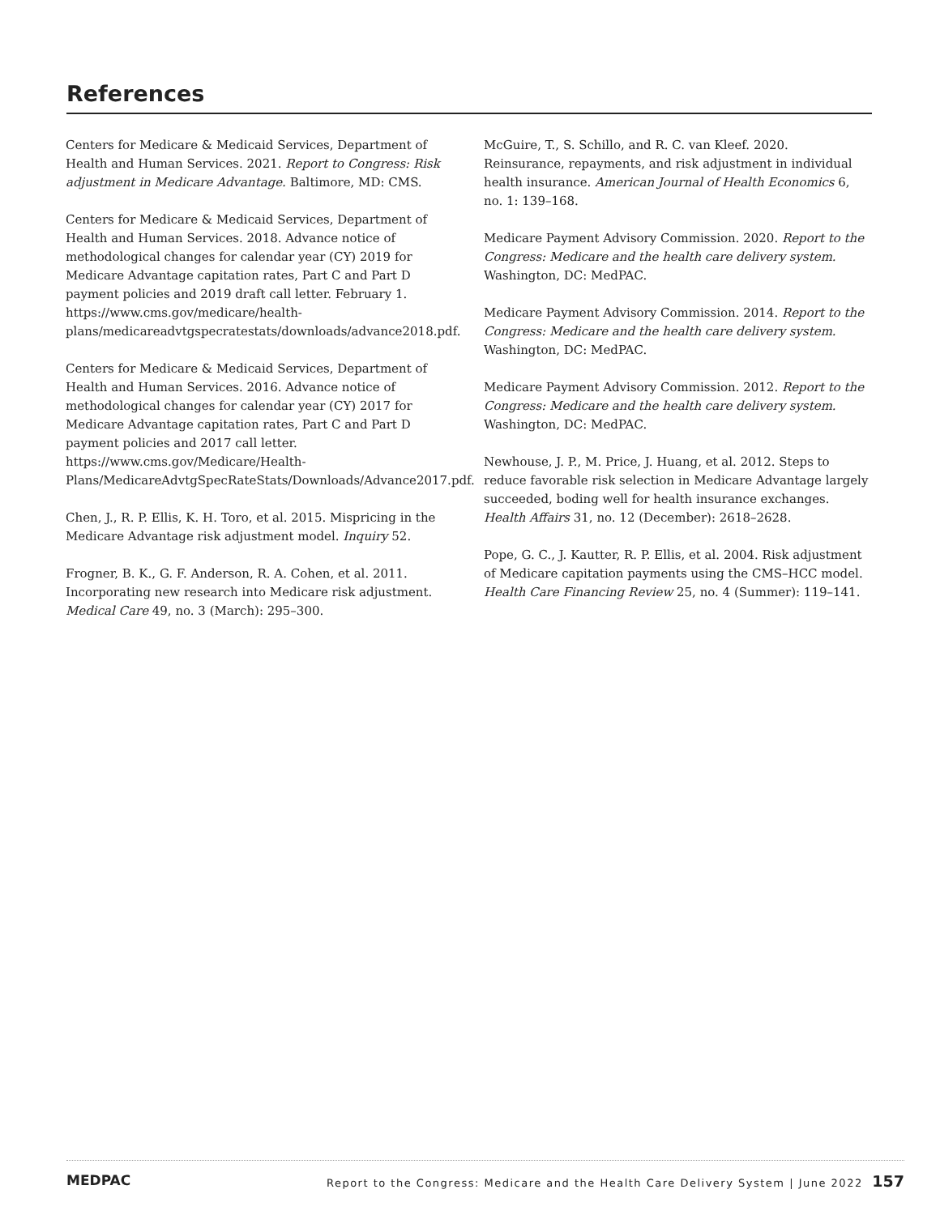References
Centers for Medicare & Medicaid Services, Department of Health and Human Services. 2021. Report to Congress: Risk adjustment in Medicare Advantage. Baltimore, MD: CMS.
Centers for Medicare & Medicaid Services, Department of Health and Human Services. 2018. Advance notice of methodological changes for calendar year (CY) 2019 for Medicare Advantage capitation rates, Part C and Part D payment policies and 2019 draft call letter. February 1. https://www.cms.gov/medicare/health-plans/medicareadvtgspecratestats/downloads/advance2018.pdf.
Centers for Medicare & Medicaid Services, Department of Health and Human Services. 2016. Advance notice of methodological changes for calendar year (CY) 2017 for Medicare Advantage capitation rates, Part C and Part D payment policies and 2017 call letter. https://www.cms.gov/Medicare/Health-Plans/MedicareAdvtgSpecRateStats/Downloads/Advance2017.pdf.
Chen, J., R. P. Ellis, K. H. Toro, et al. 2015. Mispricing in the Medicare Advantage risk adjustment model. Inquiry 52.
Frogner, B. K., G. F. Anderson, R. A. Cohen, et al. 2011. Incorporating new research into Medicare risk adjustment. Medical Care 49, no. 3 (March): 295–300.
McGuire, T., S. Schillo, and R. C. van Kleef. 2020. Reinsurance, repayments, and risk adjustment in individual health insurance. American Journal of Health Economics 6, no. 1: 139–168.
Medicare Payment Advisory Commission. 2020. Report to the Congress: Medicare and the health care delivery system. Washington, DC: MedPAC.
Medicare Payment Advisory Commission. 2014. Report to the Congress: Medicare and the health care delivery system. Washington, DC: MedPAC.
Medicare Payment Advisory Commission. 2012. Report to the Congress: Medicare and the health care delivery system. Washington, DC: MedPAC.
Newhouse, J. P., M. Price, J. Huang, et al. 2012. Steps to reduce favorable risk selection in Medicare Advantage largely succeeded, boding well for health insurance exchanges. Health Affairs 31, no. 12 (December): 2618–2628.
Pope, G. C., J. Kautter, R. P. Ellis, et al. 2004. Risk adjustment of Medicare capitation payments using the CMS–HCC model. Health Care Financing Review 25, no. 4 (Summer): 119–141.
MEDPAC Report to the Congress: Medicare and the Health Care Delivery System | June 2022 157